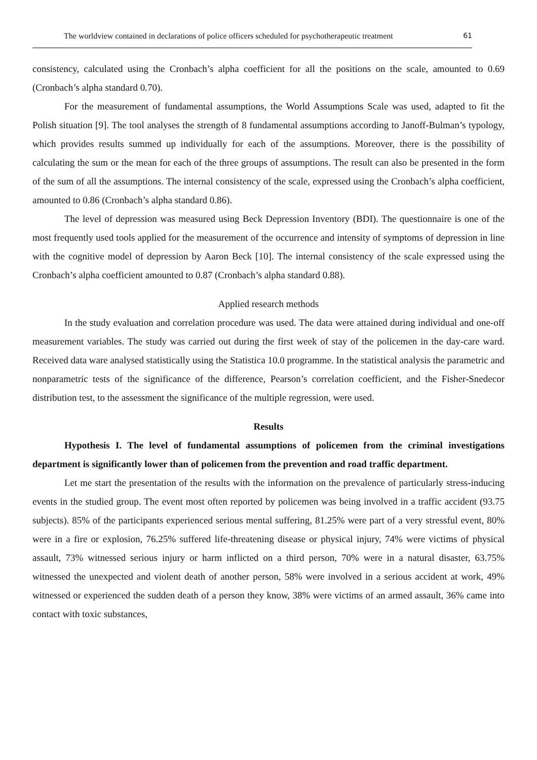The worldview contained in declarations of police officers scheduled for psychotherapeutic treatment 61
consistency, calculated using the Cronbach’s alpha coefficient for all the positions on the scale, amounted to 0.69 (Cronbach’s alpha standard 0.70).
For the measurement of fundamental assumptions, the World Assumptions Scale was used, adapted to fit the Polish situation [9]. The tool analyses the strength of 8 fundamental assumptions according to Janoff-Bulman’s typology, which provides results summed up individually for each of the assumptions. Moreover, there is the possibility of calculating the sum or the mean for each of the three groups of assumptions. The result can also be presented in the form of the sum of all the assumptions. The internal consistency of the scale, expressed using the Cronbach’s alpha coefficient, amounted to 0.86 (Cronbach’s alpha standard 0.86).
The level of depression was measured using Beck Depression Inventory (BDI). The questionnaire is one of the most frequently used tools applied for the measurement of the occurrence and intensity of symptoms of depression in line with the cognitive model of depression by Aaron Beck [10]. The internal consistency of the scale expressed using the Cronbach’s alpha coefficient amounted to 0.87 (Cronbach’s alpha standard 0.88).
Applied research methods
In the study evaluation and correlation procedure was used. The data were attained during individual and one-off measurement variables. The study was carried out during the first week of stay of the policemen in the day-care ward. Received data ware analysed statistically using the Statistica 10.0 programme. In the statistical analysis the parametric and nonparametric tests of the significance of the difference, Pearson’s correlation coefficient, and the Fisher-Snedecor distribution test, to the assessment the significance of the multiple regression, were used.
Results
Hypothesis I. The level of fundamental assumptions of policemen from the criminal investigations department is significantly lower than of policemen from the prevention and road traffic department.
Let me start the presentation of the results with the information on the prevalence of particularly stress-inducing events in the studied group. The event most often reported by policemen was being involved in a traffic accident (93.75 subjects). 85% of the participants experienced serious mental suffering, 81.25% were part of a very stressful event, 80% were in a fire or explosion, 76.25% suffered life-threatening disease or physical injury, 74% were victims of physical assault, 73% witnessed serious injury or harm inflicted on a third person, 70% were in a natural disaster, 63.75% witnessed the unexpected and violent death of another person, 58% were involved in a serious accident at work, 49% witnessed or experienced the sudden death of a person they know, 38% were victims of an armed assault, 36% came into contact with toxic substances,